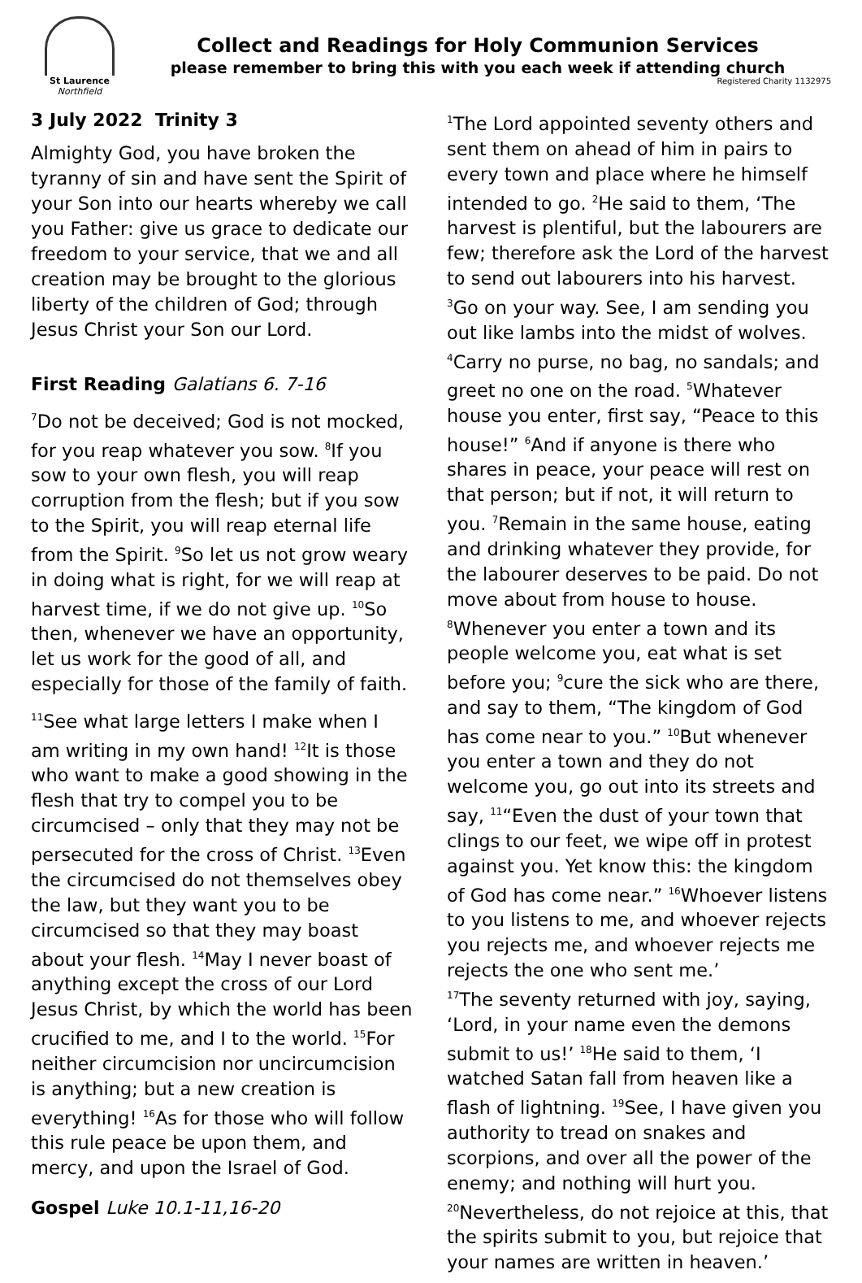St Laurence
Northfield
Collect and Readings for Holy Communion Services
please remember to bring this with you each week if attending church
Registered Charity 1132975
3 July 2022 Trinity 3
Almighty God, you have broken the tyranny of sin and have sent the Spirit of your Son into our hearts whereby we call you Father: give us grace to dedicate our freedom to your service, that we and all creation may be brought to the glorious liberty of the children of God; through Jesus Christ your Son our Lord.
First Reading Galatians 6. 7-16
<sup>7</sup> Do not be deceived; God is not mocked, for you reap whatever you sow. <sup>8</sup>If you sow to your own flesh, you will reap corruption from the flesh; but if you sow to the Spirit, you will reap eternal life from the Spirit. <sup>9</sup>So let us not grow weary in doing what is right, for we will reap at harvest time, if we do not give up. <sup>10</sup>So then, whenever we have an opportunity, let us work for the good of all, and especially for those of the family of faith.
<sup>11</sup> See what large letters I make when I am writing in my own hand! <sup>12</sup>It is those who want to make a good showing in the flesh that try to compel you to be circumcised – only that they may not be persecuted for the cross of Christ. <sup>13</sup>Even the circumcised do not themselves obey the law, but they want you to be circumcised so that they may boast about your flesh. <sup>14</sup>May I never boast of anything except the cross of our Lord Jesus Christ, by which the world has been crucified to me, and I to the world. <sup>15</sup>For neither circumcision nor uncircumcision is anything; but a new creation is everything! <sup>16</sup>As for those who will follow this rule peace be upon them, and mercy, and upon the Israel of God.
Gospel Luke 10.1-11,16-20
<sup>1</sup> The Lord appointed seventy others and sent them on ahead of him in pairs to every town and place where he himself intended to go. <sup>2</sup>He said to them, ‘The harvest is plentiful, but the labourers are few; therefore ask the Lord of the harvest to send out labourers into his harvest. <sup>3</sup>Go on your way. See, I am sending you out like lambs into the midst of wolves. <sup>4</sup>Carry no purse, no bag, no sandals; and greet no one on the road. <sup>5</sup>Whatever house you enter, first say, “Peace to this house!” <sup>6</sup>And if anyone is there who shares in peace, your peace will rest on that person; but if not, it will return to you. <sup>7</sup>Remain in the same house, eating and drinking whatever they provide, for the labourer deserves to be paid. Do not move about from house to house. <sup>8</sup>Whenever you enter a town and its people welcome you, eat what is set before you; <sup>9</sup>cure the sick who are there, and say to them, “The kingdom of God has come near to you.” <sup>10</sup>But whenever you enter a town and they do not welcome you, go out into its streets and say, <sup>11</sup>“Even the dust of your town that clings to our feet, we wipe off in protest against you. Yet know this: the kingdom of God has come near.” <sup>16</sup>Whoever listens to you listens to me, and whoever rejects you rejects me, and whoever rejects me rejects the one who sent me.’
<sup>17</sup> The seventy returned with joy, saying, ‘Lord, in your name even the demons submit to us!’ <sup>18</sup>He said to them, ‘I watched Satan fall from heaven like a flash of lightning. <sup>19</sup>See, I have given you authority to tread on snakes and scorpions, and over all the power of the enemy; and nothing will hurt you. <sup>20</sup>Nevertheless, do not rejoice at this, that the spirits submit to you, but rejoice that your names are written in heaven.’